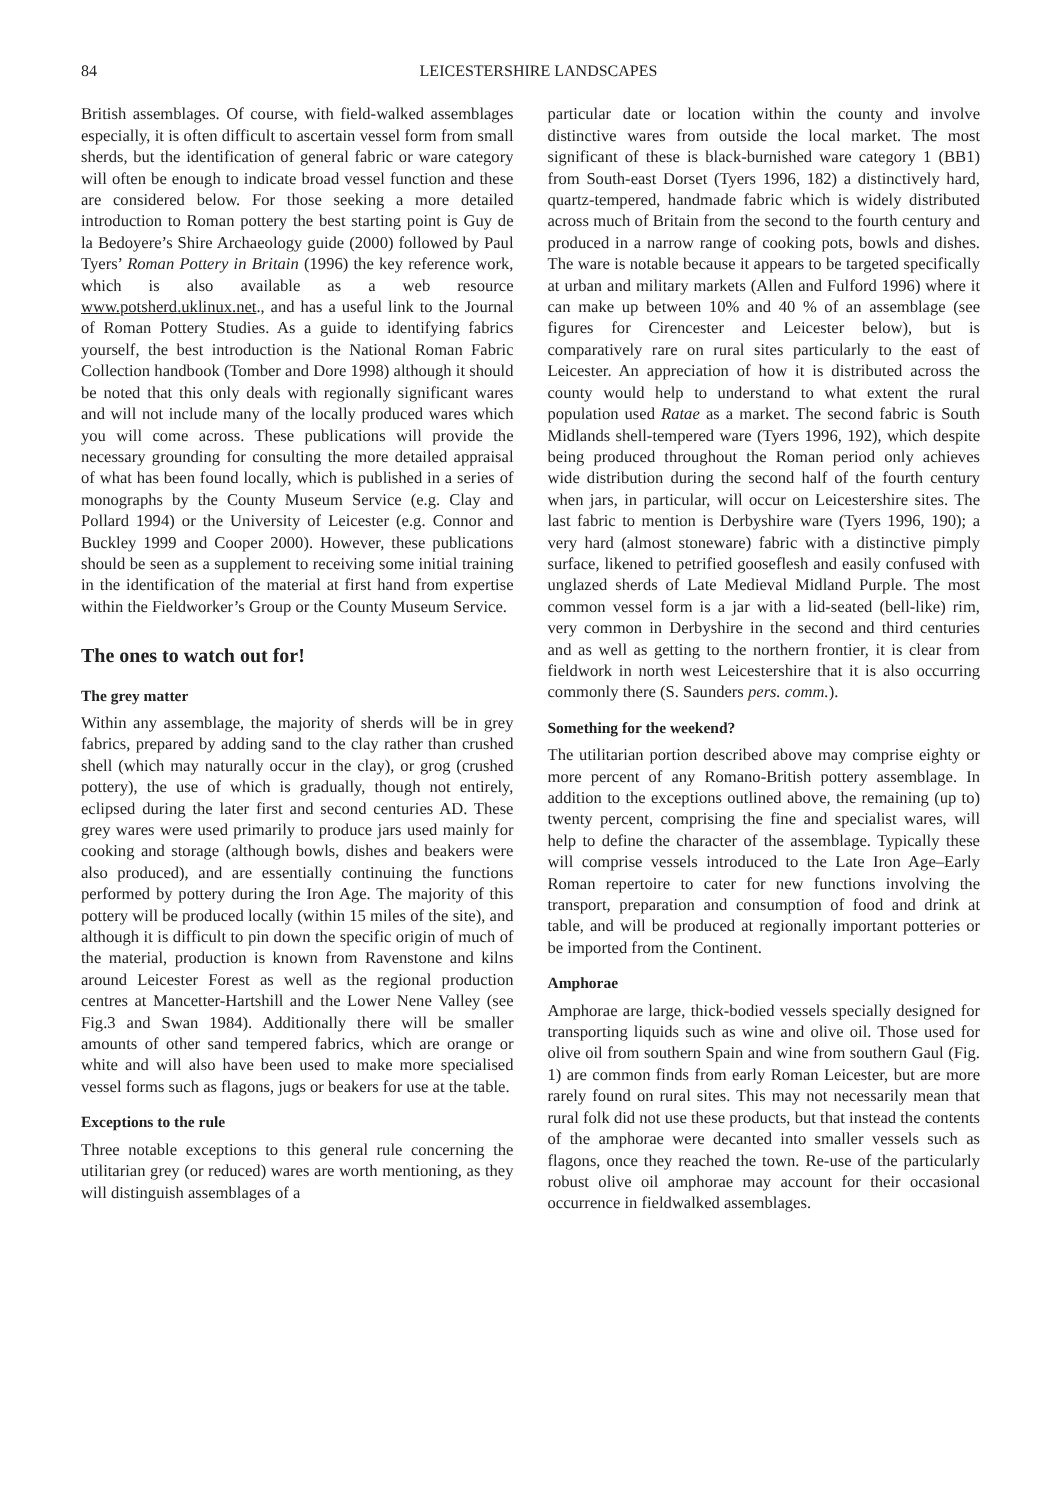84 LEICESTERSHIRE LANDSCAPES
British assemblages. Of course, with field-walked assemblages especially, it is often difficult to ascertain vessel form from small sherds, but the identification of general fabric or ware category will often be enough to indicate broad vessel function and these are considered below. For those seeking a more detailed introduction to Roman pottery the best starting point is Guy de la Bedoyere’s Shire Archaeology guide (2000) followed by Paul Tyers’ Roman Pottery in Britain (1996) the key reference work, which is also available as a web resource www.potsherd.uklinux.net., and has a useful link to the Journal of Roman Pottery Studies. As a guide to identifying fabrics yourself, the best introduction is the National Roman Fabric Collection handbook (Tomber and Dore 1998) although it should be noted that this only deals with regionally significant wares and will not include many of the locally produced wares which you will come across. These publications will provide the necessary grounding for consulting the more detailed appraisal of what has been found locally, which is published in a series of monographs by the County Museum Service (e.g. Clay and Pollard 1994) or the University of Leicester (e.g. Connor and Buckley 1999 and Cooper 2000). However, these publications should be seen as a supplement to receiving some initial training in the identification of the material at first hand from expertise within the Fieldworker’s Group or the County Museum Service.
The ones to watch out for!
The grey matter
Within any assemblage, the majority of sherds will be in grey fabrics, prepared by adding sand to the clay rather than crushed shell (which may naturally occur in the clay), or grog (crushed pottery), the use of which is gradually, though not entirely, eclipsed during the later first and second centuries AD. These grey wares were used primarily to produce jars used mainly for cooking and storage (although bowls, dishes and beakers were also produced), and are essentially continuing the functions performed by pottery during the Iron Age. The majority of this pottery will be produced locally (within 15 miles of the site), and although it is difficult to pin down the specific origin of much of the material, production is known from Ravenstone and kilns around Leicester Forest as well as the regional production centres at Mancetter-Hartshill and the Lower Nene Valley (see Fig.3 and Swan 1984). Additionally there will be smaller amounts of other sand tempered fabrics, which are orange or white and will also have been used to make more specialised vessel forms such as flagons, jugs or beakers for use at the table.
Exceptions to the rule
Three notable exceptions to this general rule concerning the utilitarian grey (or reduced) wares are worth mentioning, as they will distinguish assemblages of a
particular date or location within the county and involve distinctive wares from outside the local market. The most significant of these is black-burnished ware category 1 (BB1) from South-east Dorset (Tyers 1996, 182) a distinctively hard, quartz-tempered, handmade fabric which is widely distributed across much of Britain from the second to the fourth century and produced in a narrow range of cooking pots, bowls and dishes. The ware is notable because it appears to be targeted specifically at urban and military markets (Allen and Fulford 1996) where it can make up between 10% and 40 % of an assemblage (see figures for Cirencester and Leicester below), but is comparatively rare on rural sites particularly to the east of Leicester. An appreciation of how it is distributed across the county would help to understand to what extent the rural population used Ratae as a market. The second fabric is South Midlands shell-tempered ware (Tyers 1996, 192), which despite being produced throughout the Roman period only achieves wide distribution during the second half of the fourth century when jars, in particular, will occur on Leicestershire sites. The last fabric to mention is Derbyshire ware (Tyers 1996, 190); a very hard (almost stoneware) fabric with a distinctive pimply surface, likened to petrified gooseflesh and easily confused with unglazed sherds of Late Medieval Midland Purple. The most common vessel form is a jar with a lid-seated (bell-like) rim, very common in Derbyshire in the second and third centuries and as well as getting to the northern frontier, it is clear from fieldwork in north west Leicestershire that it is also occurring commonly there (S. Saunders pers. comm.).
Something for the weekend?
The utilitarian portion described above may comprise eighty or more percent of any Romano-British pottery assemblage. In addition to the exceptions outlined above, the remaining (up to) twenty percent, comprising the fine and specialist wares, will help to define the character of the assemblage. Typically these will comprise vessels introduced to the Late Iron Age–Early Roman repertoire to cater for new functions involving the transport, preparation and consumption of food and drink at table, and will be produced at regionally important potteries or be imported from the Continent.
Amphorae
Amphorae are large, thick-bodied vessels specially designed for transporting liquids such as wine and olive oil. Those used for olive oil from southern Spain and wine from southern Gaul (Fig. 1) are common finds from early Roman Leicester, but are more rarely found on rural sites. This may not necessarily mean that rural folk did not use these products, but that instead the contents of the amphorae were decanted into smaller vessels such as flagons, once they reached the town. Re-use of the particularly robust olive oil amphorae may account for their occasional occurrence in fieldwalked assemblages.